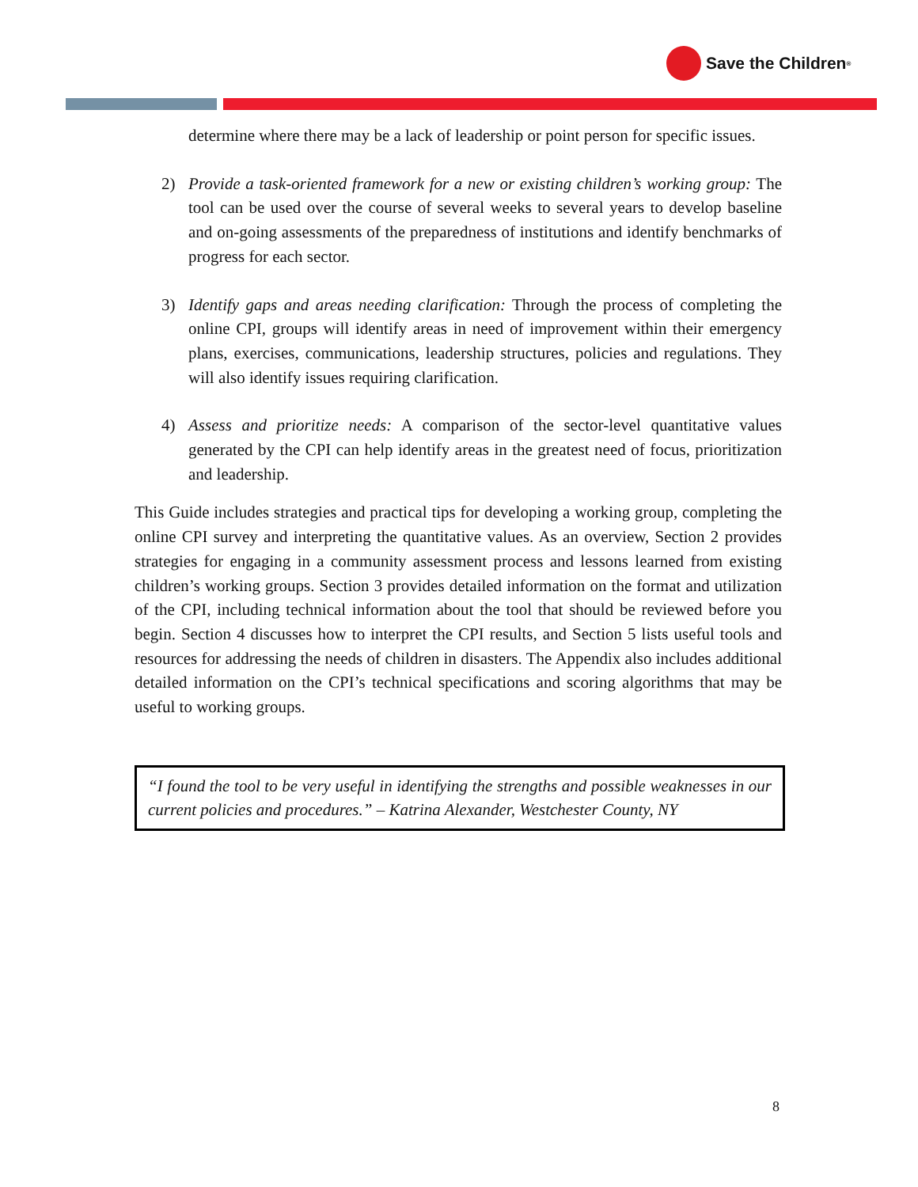Save the Children<sup>®</sup>
determine where there may be a lack of leadership or point person for specific issues.
2) Provide a task-oriented framework for a new or existing children’s working group: The tool can be used over the course of several weeks to several years to develop baseline and on-going assessments of the preparedness of institutions and identify benchmarks of progress for each sector.
3) Identify gaps and areas needing clarification: Through the process of completing the online CPI, groups will identify areas in need of improvement within their emergency plans, exercises, communications, leadership structures, policies and regulations. They will also identify issues requiring clarification.
4) Assess and prioritize needs: A comparison of the sector-level quantitative values generated by the CPI can help identify areas in the greatest need of focus, prioritization and leadership.
This Guide includes strategies and practical tips for developing a working group, completing the online CPI survey and interpreting the quantitative values. As an overview, Section 2 provides strategies for engaging in a community assessment process and lessons learned from existing children’s working groups. Section 3 provides detailed information on the format and utilization of the CPI, including technical information about the tool that should be reviewed before you begin. Section 4 discusses how to interpret the CPI results, and Section 5 lists useful tools and resources for addressing the needs of children in disasters. The Appendix also includes additional detailed information on the CPI’s technical specifications and scoring algorithms that may be useful to working groups.
“I found the tool to be very useful in identifying the strengths and possible weaknesses in our current policies and procedures.” – Katrina Alexander, Westchester County, NY
8